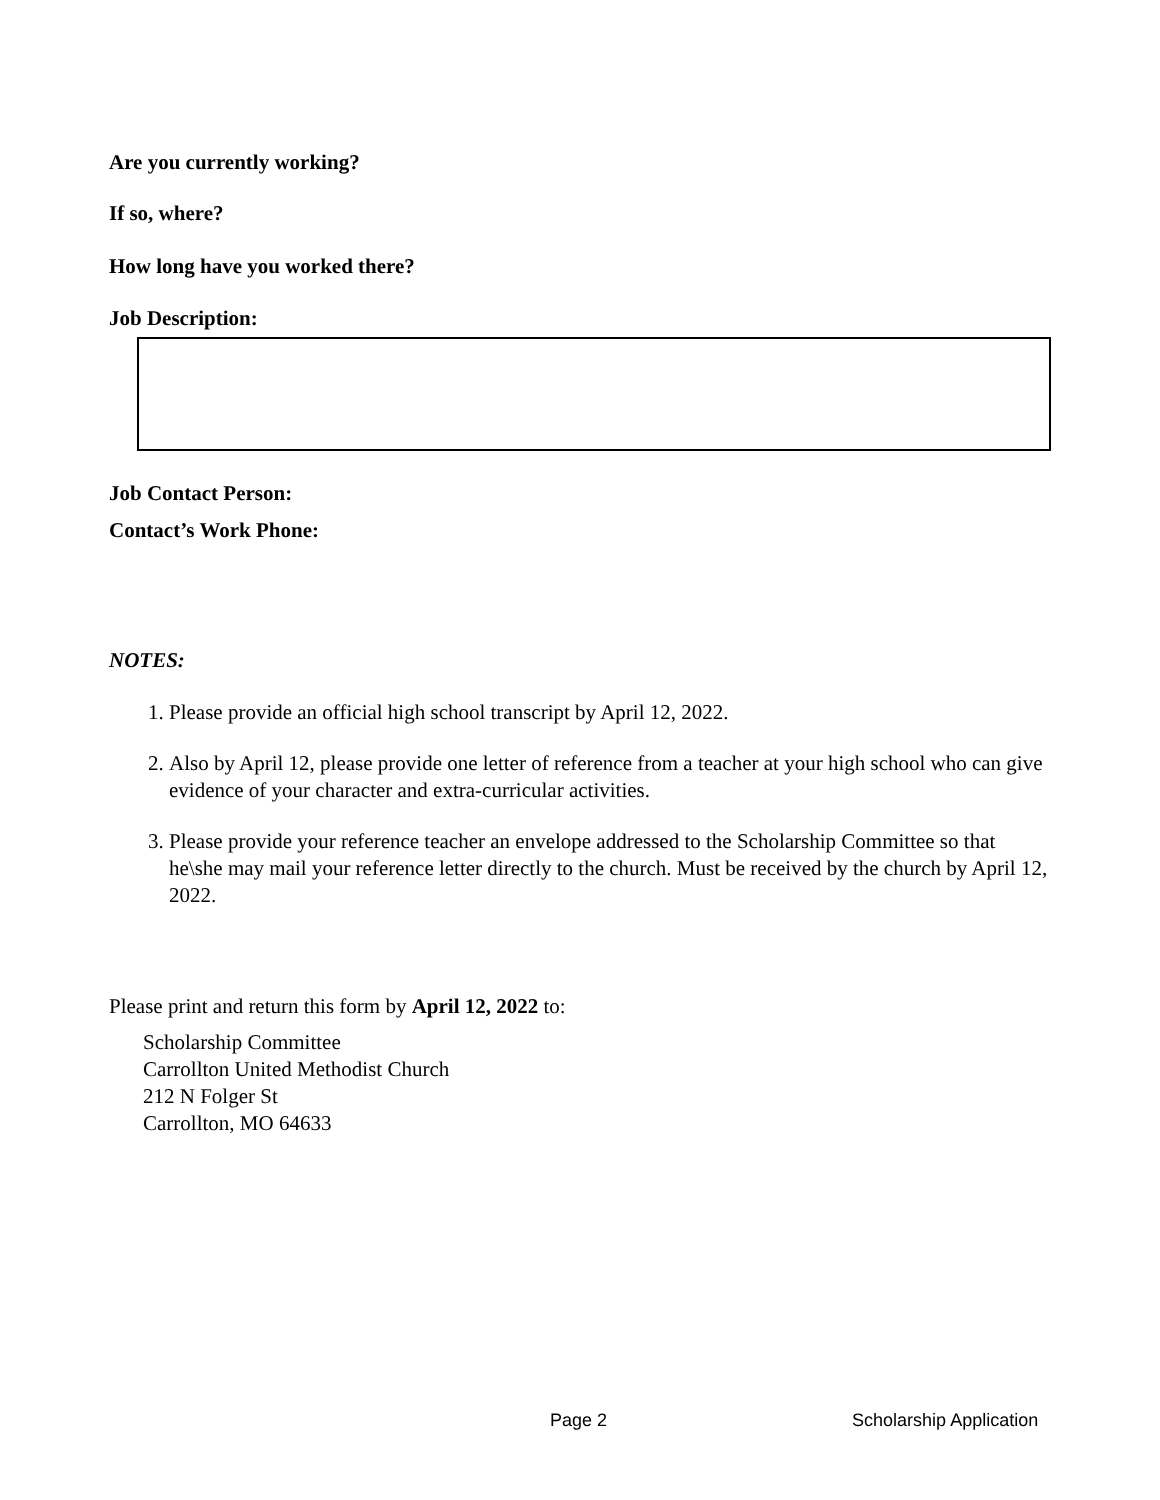Are you currently working?
If so, where?
How long have you worked there?
Job Description:
Job Contact Person:
Contact’s Work Phone:
NOTES:
1. Please provide an official high school transcript by April 12, 2022.
2. Also by April 12, please provide one letter of reference from a teacher at your high school who can give evidence of your character and extra-curricular activities.
3. Please provide your reference teacher an envelope addressed to the Scholarship Committee so that he\she may mail your reference letter directly to the church. Must be received by the church by April 12, 2022.
Please print and return this form by April 12, 2022 to:
Scholarship Committee
Carrollton United Methodist Church
212 N Folger St
Carrollton, MO 64633
Page 2 Scholarship Application